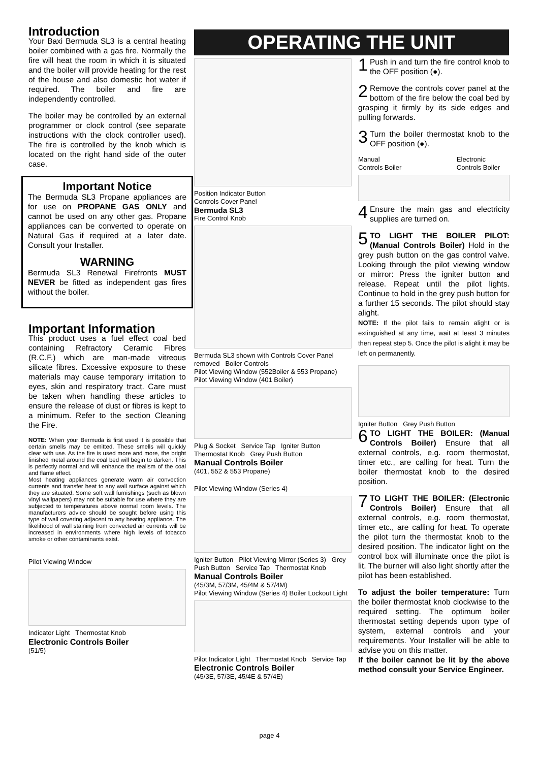Introduction
Your Baxi Bermuda SL3 is a central heating boiler combined with a gas fire. Normally the fire will heat the room in which it is situated and the boiler will provide heating for the rest of the house and also domestic hot water if required. The boiler and fire are independently controlled.
The boiler may be controlled by an external programmer or clock control (see separate instructions with the clock controller used). The fire is controlled by the knob which is located on the right hand side of the outer case.
Important Notice
The Bermuda SL3 Propane appliances are for use on PROPANE GAS ONLY and cannot be used on any other gas. Propane appliances can be converted to operate on Natural Gas if required at a later date. Consult your Installer.
WARNING
Bermuda SL3 Renewal Firefronts MUST NEVER be fitted as independent gas fires without the boiler.
Important Information
This product uses a fuel effect coal bed containing Refractory Ceramic Fibres (R.C.F.) which are man-made vitreous silicate fibres. Excessive exposure to these materials may cause temporary irritation to eyes, skin and respiratory tract. Care must be taken when handling these articles to ensure the release of dust or fibres is kept to a minimum. Refer to the section Cleaning the Fire.
NOTE: When your Bermuda is first used it is possible that certain smells may be emitted. These smells will quickly clear with use. As the fire is used more and more, the bright finished metal around the coal bed will begin to darken. This is perfectly normal and will enhance the realism of the coal and flame effect.
Most heating appliances generate warm air convection currents and transfer heat to any wall surface against which they are situated. Some soft wall furnishings (such as blown vinyl wallpapers) may not be suitable for use where they are subjected to temperatures above normal room levels. The manufacturers advice should be sought before using this type of wall covering adjacent to any heating appliance. The likelihood of wall staining from convected air currents will be increased in environments where high levels of tobacco smoke or other contaminants exist.
Pilot Viewing Window
Indicator Light Thermostat Knob
Electronic Controls Boiler
(51/5)
OPERATING THE UNIT
Position Indicator Button
Controls Cover Panel
Bermuda SL3
Fire Control Knob
Bermuda SL3 shown with Controls Cover Panel removed Boiler Controls
Pilot Viewing Window (552Boiler & 553 Propane) Pilot Viewing Window (401 Boiler)
Plug & Socket Service Tap Igniter Button Thermostat Knob Grey Push Button
Manual Controls Boiler
(401, 552 & 553 Propane)
Pilot Viewing Window (Series 4)
Igniter Button Pilot Viewing Mirror (Series 3) Grey Push Button Service Tap Thermostat Knob
Manual Controls Boiler
(45/3M, 57/3M, 45/4M & 57/4M)
Pilot Viewing Window (Series 4) Boiler Lockout Light
Pilot Indicator Light Thermostat Knob Service Tap
Electronic Controls Boiler
(45/3E, 57/3E, 45/4E & 57/4E)
1 Push in and turn the fire control knob to the OFF position (●).
2 Remove the controls cover panel at the bottom of the fire below the coal bed by grasping it firmly by its side edges and pulling forwards.
3 Turn the boiler thermostat knob to the OFF position (●).
Manual Controls Boiler Electronic Controls Boiler
4 Ensure the main gas and electricity supplies are turned on.
5 TO LIGHT THE BOILER PILOT: (Manual Controls Boiler) Hold in the grey push button on the gas control valve. Looking through the pilot viewing window or mirror: Press the igniter button and release. Repeat until the pilot lights. Continue to hold in the grey push button for a further 15 seconds. The pilot should stay alight.
NOTE: If the pilot fails to remain alight or is extinguished at any time, wait at least 3 minutes then repeat step 5. Once the pilot is alight it may be left on permanently.
Igniter Button Grey Push Button
6 TO LIGHT THE BOILER: (Manual Controls Boiler) Ensure that all external controls, e.g. room thermostat, timer etc., are calling for heat. Turn the boiler thermostat knob to the desired position.
7 TO LIGHT THE BOILER: (Electronic Controls Boiler) Ensure that all external controls, e.g. room thermostat, timer etc., are calling for heat. To operate the pilot turn the thermostat knob to the desired position. The indicator light on the control box will illuminate once the pilot is lit. The burner will also light shortly after the pilot has been established.
To adjust the boiler temperature: Turn the boiler thermostat knob clockwise to the required setting. The optimum boiler thermostat setting depends upon type of system, external controls and your requirements. Your Installer will be able to advise you on this matter.
If the boiler cannot be lit by the above method consult your Service Engineer.
page 4